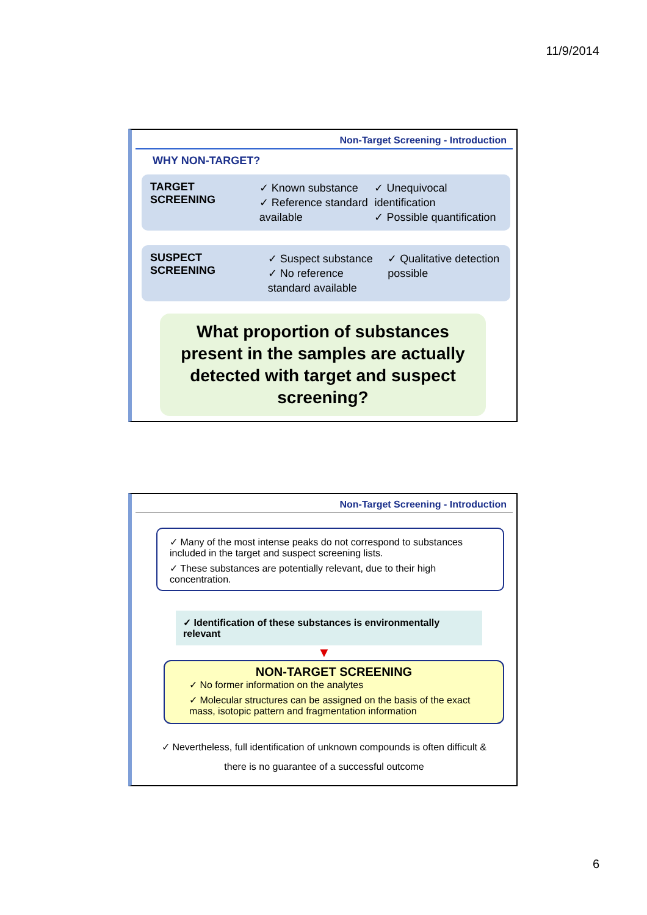11/9/2014
Non-Target Screening - Introduction
WHY NON-TARGET?
TARGET SCREENING
✓ Known substance
✓ Reference standard available
✓ Unequivocal identification
✓ Possible quantification
SUSPECT SCREENING
✓ Suspect substance
✓ No reference standard available
✓ Qualitative detection possible
What proportion of substances present in the samples are actually detected with target and suspect screening?
Non-Target Screening - Introduction
✓ Many of the most intense peaks do not correspond to substances included in the target and suspect screening lists.
✓ These substances are potentially relevant, due to their high concentration.
✓ Identification of these substances is environmentally relevant
▼
NON-TARGET SCREENING
✓ No former information on the analytes
✓ Molecular structures can be assigned on the basis of the exact mass, isotopic pattern and fragmentation information
✓ Nevertheless, full identification of unknown compounds is often difficult &
there is no guarantee of a successful outcome
6